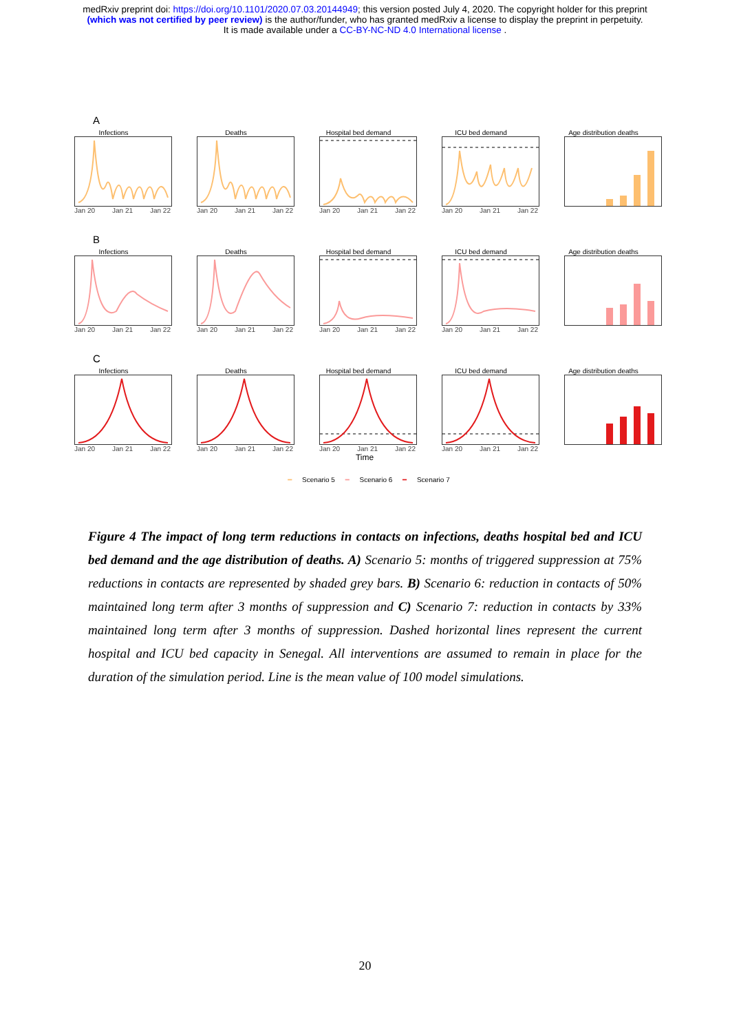medRxiv preprint doi: https://doi.org/10.1101/2020.07.03.20144949; this version posted July 4, 2020. The copyright holder for this preprint
(which was not certified by peer review) is the author/funder, who has granted medRxiv a license to display the preprint in perpetuity.
It is made available under a CC-BY-NC-ND 4.0 International license .
A
Infections
Jan 20 Jan 21 Jan 22
Deaths
Jan 20 Jan 21 Jan 22
Hospital bed demand
Jan 20 Jan 21 Jan 22
ICU bed demand
Jan 20 Jan 21 Jan 22
Age distribution deaths
B
Infections
Jan 20 Jan 21 Jan 22
Deaths
Jan 20 Jan 21 Jan 22
Hospital bed demand
Jan 20 Jan 21 Jan 22
ICU bed demand
Jan 20 Jan 21 Jan 22
Age distribution deaths
C
Infections
Jan 20 Jan 21 Jan 22
Deaths
Jan 20 Jan 21 Jan 22
Hospital bed demand
Jan 20 Jan 21 Jan 22
ICU bed demand
Jan 20 Jan 21 Jan 22
Age distribution deaths
Time
━ Scenario 5 ━ Scenario 6 ━ Scenario 7
Figure 4 The impact of long term reductions in contacts on infections, deaths hospital bed and ICU bed demand and the age distribution of deaths. A) Scenario 5: months of triggered suppression at 75% reductions in contacts are represented by shaded grey bars. B) Scenario 6: reduction in contacts of 50% maintained long term after 3 months of suppression and C) Scenario 7: reduction in contacts by 33% maintained long term after 3 months of suppression. Dashed horizontal lines represent the current hospital and ICU bed capacity in Senegal. All interventions are assumed to remain in place for the duration of the simulation period. Line is the mean value of 100 model simulations.
20